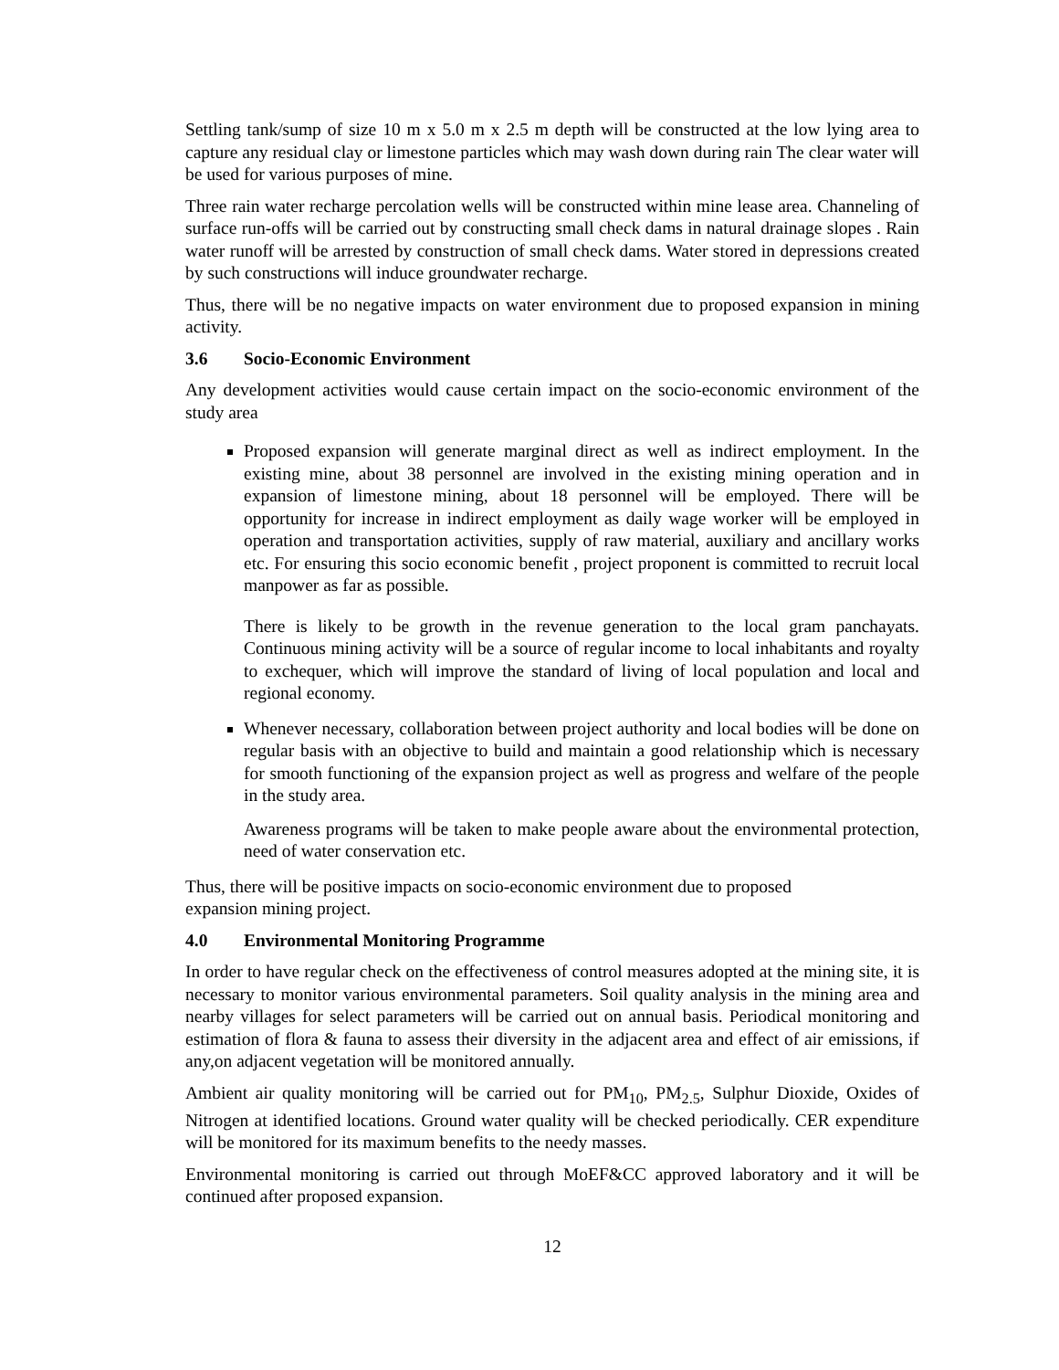Settling tank/sump of size 10 m x 5.0 m x 2.5 m depth will be constructed at the low lying area to capture any residual clay or limestone particles which may wash down during rain The clear water will be used for various purposes of mine.
Three rain water recharge percolation wells will be constructed within mine lease area. Channeling of surface run-offs will be carried out by constructing small check dams in natural drainage slopes . Rain water runoff will be arrested by construction of small check dams. Water stored in depressions created by such constructions will induce groundwater recharge.
Thus, there will be no negative impacts on water environment due to proposed expansion in mining activity.
3.6 Socio-Economic Environment
Any development activities would cause certain impact on the socio-economic environment of the study area
Proposed expansion will generate marginal direct as well as indirect employment. In the existing mine, about 38 personnel are involved in the existing mining operation and in expansion of limestone mining, about 18 personnel will be employed. There will be opportunity for increase in indirect employment as daily wage worker will be employed in operation and transportation activities, supply of raw material, auxiliary and ancillary works etc. For ensuring this socio economic benefit , project proponent is committed to recruit local manpower as far as possible.
There is likely to be growth in the revenue generation to the local gram panchayats. Continuous mining activity will be a source of regular income to local inhabitants and royalty to exchequer, which will improve the standard of living of local population and local and regional economy.
Whenever necessary, collaboration between project authority and local bodies will be done on regular basis with an objective to build and maintain a good relationship which is necessary for smooth functioning of the expansion project as well as progress and welfare of the people in the study area.
Awareness programs will be taken to make people aware about the environmental protection, need of water conservation etc.
Thus, there will be positive impacts on socio-economic environment due to proposed
expansion mining project.
4.0 Environmental Monitoring Programme
In order to have regular check on the effectiveness of control measures adopted at the mining site, it is necessary to monitor various environmental parameters. Soil quality analysis in the mining area and nearby villages for select parameters will be carried out on annual basis. Periodical monitoring and estimation of flora & fauna to assess their diversity in the adjacent area and effect of air emissions, if any,on adjacent vegetation will be monitored annually.
Ambient air quality monitoring will be carried out for PM<sub>10</sub>, PM<sub>2.5</sub>, Sulphur Dioxide, Oxides of Nitrogen at identified locations. Ground water quality will be checked periodically. CER expenditure will be monitored for its maximum benefits to the needy masses.
Environmental monitoring is carried out through MoEF&CC approved laboratory and it will be continued after proposed expansion.
12